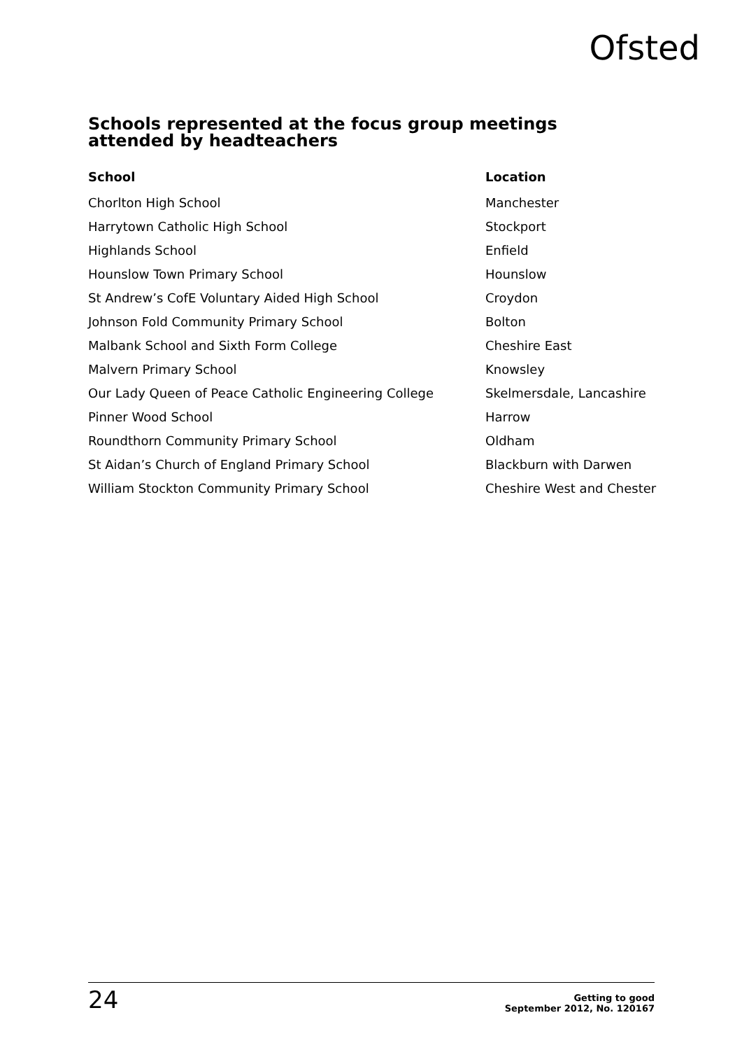Ofsted
Schools represented at the focus group meetings attended by headteachers
| School | Location |
| --- | --- |
| Chorlton High School | Manchester |
| Harrytown Catholic High School | Stockport |
| Highlands School | Enfield |
| Hounslow Town Primary School | Hounslow |
| St Andrew’s CofE Voluntary Aided High School | Croydon |
| Johnson Fold Community Primary School | Bolton |
| Malbank School and Sixth Form College | Cheshire East |
| Malvern Primary School | Knowsley |
| Our Lady Queen of Peace Catholic Engineering College | Skelmersdale, Lancashire |
| Pinner Wood School | Harrow |
| Roundthorn Community Primary School | Oldham |
| St Aidan’s Church of England Primary School | Blackburn with Darwen |
| William Stockton Community Primary School | Cheshire West and Chester |
24
Getting to good
September 2012, No. 120167